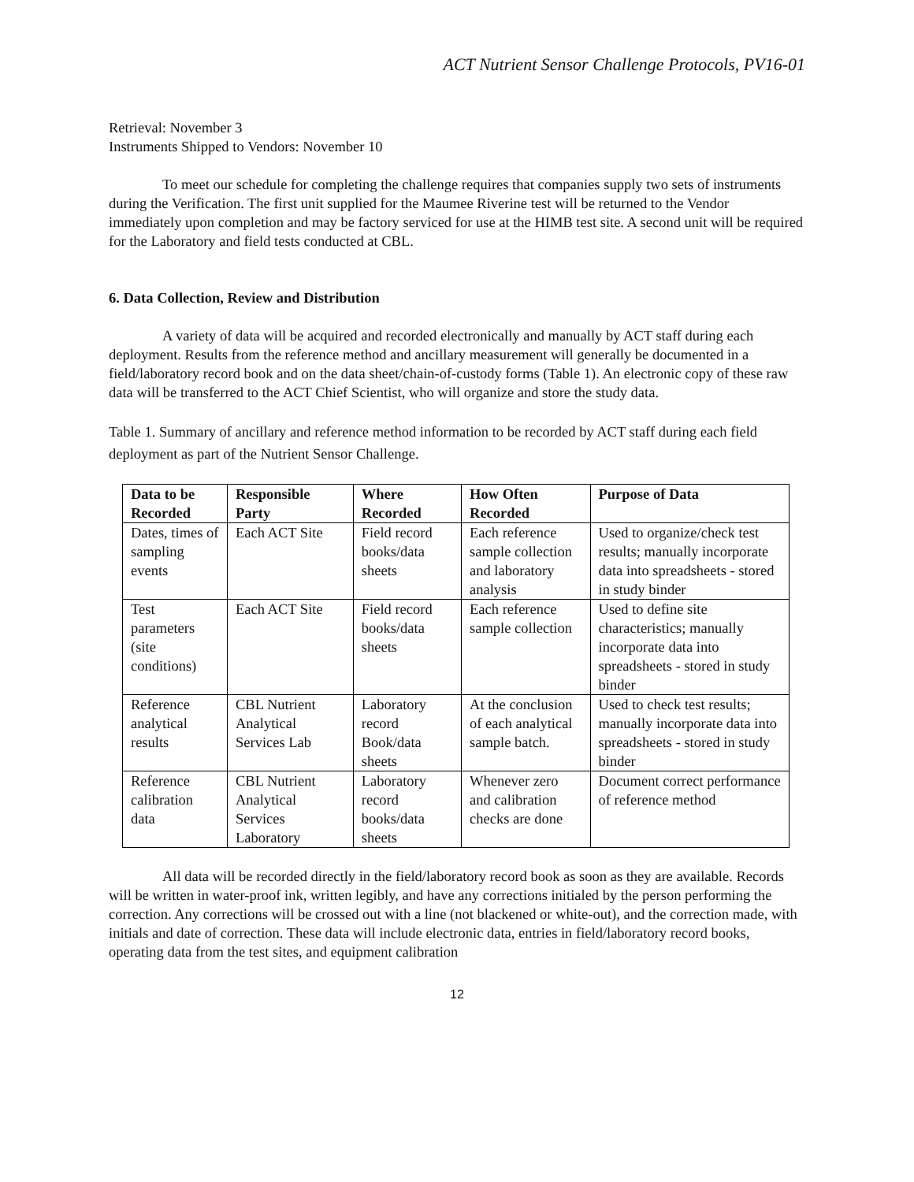ACT Nutrient Sensor Challenge Protocols, PV16-01
Retrieval: November 3
Instruments Shipped to Vendors: November 10
To meet our schedule for completing the challenge requires that companies supply two sets of instruments during the Verification. The first unit supplied for the Maumee Riverine test will be returned to the Vendor immediately upon completion and may be factory serviced for use at the HIMB test site. A second unit will be required for the Laboratory and field tests conducted at CBL.
6. Data Collection, Review and Distribution
A variety of data will be acquired and recorded electronically and manually by ACT staff during each deployment. Results from the reference method and ancillary measurement will generally be documented in a field/laboratory record book and on the data sheet/chain-of-custody forms (Table 1). An electronic copy of these raw data will be transferred to the ACT Chief Scientist, who will organize and store the study data.
Table 1. Summary of ancillary and reference method information to be recorded by ACT staff during each field deployment as part of the Nutrient Sensor Challenge.
| Data to be Recorded | Responsible Party | Where Recorded | How Often Recorded | Purpose of Data |
| --- | --- | --- | --- | --- |
| Dates, times of sampling events | Each ACT Site | Field record books/data sheets | Each reference sample collection and laboratory analysis | Used to organize/check test results; manually incorporate data into spreadsheets - stored in study binder |
| Test parameters (site conditions) | Each ACT Site | Field record books/data sheets | Each reference sample collection | Used to define site characteristics; manually incorporate data into spreadsheets - stored in study binder |
| Reference analytical results | CBL Nutrient Analytical Services Lab | Laboratory record Book/data sheets | At the conclusion of each analytical sample batch. | Used to check test results; manually incorporate data into spreadsheets - stored in study binder |
| Reference calibration data | CBL Nutrient Analytical Services Laboratory | Laboratory record books/data sheets | Whenever zero and calibration checks are done | Document correct performance of reference method |
All data will be recorded directly in the field/laboratory record book as soon as they are available. Records will be written in water-proof ink, written legibly, and have any corrections initialed by the person performing the correction. Any corrections will be crossed out with a line (not blackened or white-out), and the correction made, with initials and date of correction. These data will include electronic data, entries in field/laboratory record books, operating data from the test sites, and equipment calibration
12